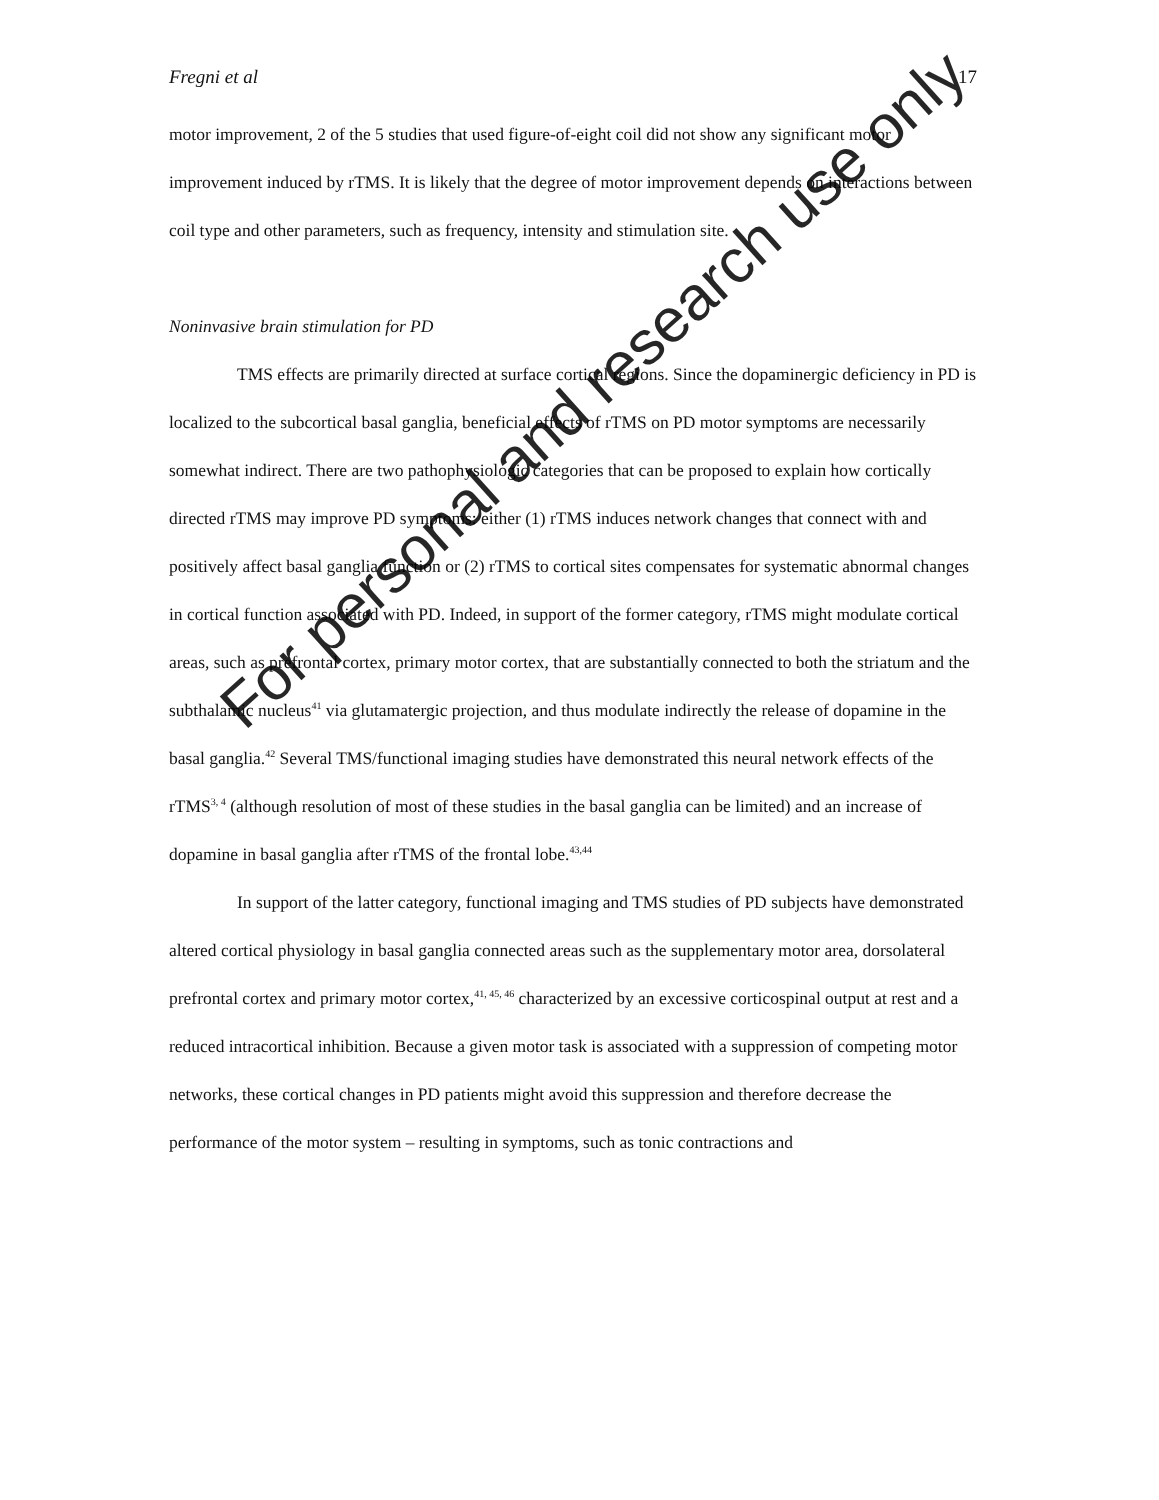Fregni et al 17
motor improvement, 2 of the 5 studies that used figure-of-eight coil did not show any significant motor improvement induced by rTMS. It is likely that the degree of motor improvement depends on interactions between coil type and other parameters, such as frequency, intensity and stimulation site.
Noninvasive brain stimulation for PD
TMS effects are primarily directed at surface cortical regions. Since the dopaminergic deficiency in PD is localized to the subcortical basal ganglia, beneficial effects of rTMS on PD motor symptoms are necessarily somewhat indirect. There are two pathophysiologic categories that can be proposed to explain how cortically directed rTMS may improve PD symptoms: either (1) rTMS induces network changes that connect with and positively affect basal ganglia function or (2) rTMS to cortical sites compensates for systematic abnormal changes in cortical function associated with PD. Indeed, in support of the former category, rTMS might modulate cortical areas, such as prefrontal cortex, primary motor cortex, that are substantially connected to both the striatum and the subthalamic nucleus<sup>41</sup> via glutamatergic projection, and thus modulate indirectly the release of dopamine in the basal ganglia.<sup>42</sup> Several TMS/functional imaging studies have demonstrated this neural network effects of the rTMS<sup>3, 4</sup> (although resolution of most of these studies in the basal ganglia can be limited) and an increase of dopamine in basal ganglia after rTMS of the frontal lobe.<sup>43,44</sup>
In support of the latter category, functional imaging and TMS studies of PD subjects have demonstrated altered cortical physiology in basal ganglia connected areas such as the supplementary motor area, dorsolateral prefrontal cortex and primary motor cortex,<sup>41, 45, 46</sup> characterized by an excessive corticospinal output at rest and a reduced intracortical inhibition. Because a given motor task is associated with a suppression of competing motor networks, these cortical changes in PD patients might avoid this suppression and therefore decrease the performance of the motor system – resulting in symptoms, such as tonic contractions and
For personal and research use only